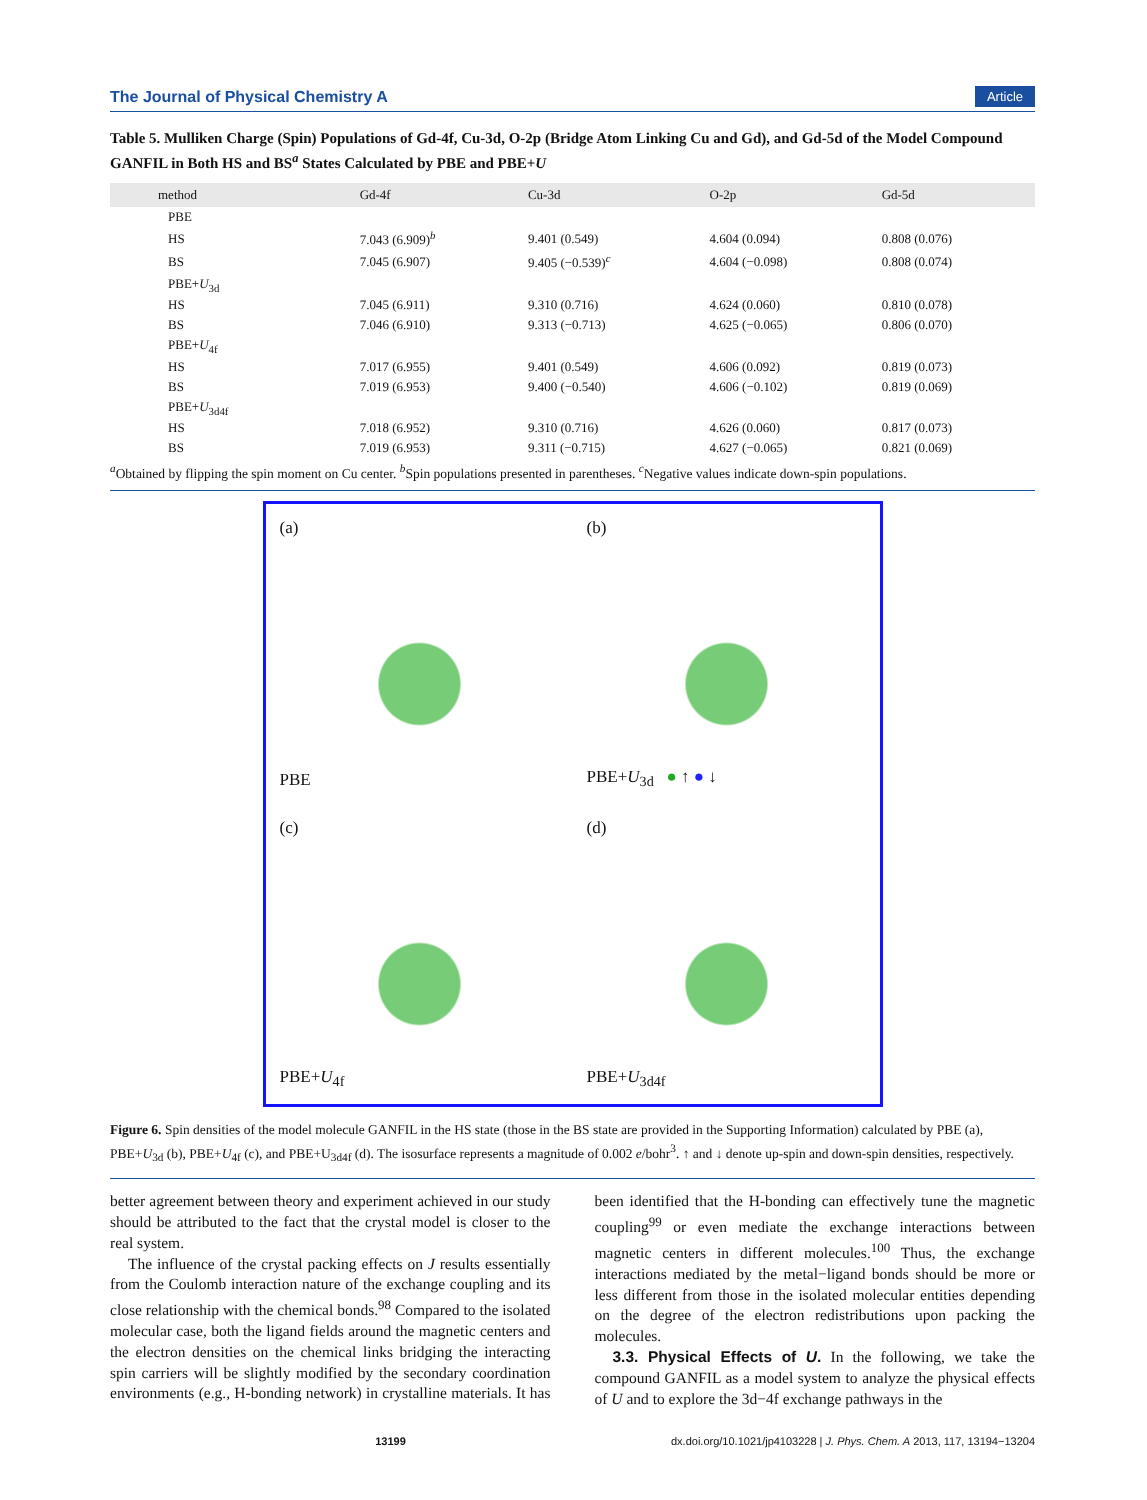The Journal of Physical Chemistry A Article
Table 5. Mulliken Charge (Spin) Populations of Gd-4f, Cu-3d, O-2p (Bridge Atom Linking Cu and Gd), and Gd-5d of the Model Compound GANFIL in Both HS and BS<sup>a</sup> States Calculated by PBE and PBE+U
| method | Gd-4f | Cu-3d | O-2p | Gd-5d |
| --- | --- | --- | --- | --- |
| PBE | | | | |
| HS | 7.043 (6.909)<sup>b</sup> | 9.401 (0.549) | 4.604 (0.094) | 0.808 (0.076) |
| BS | 7.045 (6.907) | 9.405 (−0.539)<sup>c</sup> | 4.604 (−0.098) | 0.808 (0.074) |
| PBE+ U<sub>3d</sub> | | | | |
| HS | 7.045 (6.911) | 9.310 (0.716) | 4.624 (0.060) | 0.810 (0.078) |
| BS | 7.046 (6.910) | 9.313 (−0.713) | 4.625 (−0.065) | 0.806 (0.070) |
| PBE+ U<sub>4f</sub> | | | | |
| HS | 7.017 (6.955) | 9.401 (0.549) | 4.606 (0.092) | 0.819 (0.073) |
| BS | 7.019 (6.953) | 9.400 (−0.540) | 4.606 (−0.102) | 0.819 (0.069) |
| PBE+ U<sub>3d4f</sub> | | | | |
| HS | 7.018 (6.952) | 9.310 (0.716) | 4.626 (0.060) | 0.817 (0.073) |
| BS | 7.019 (6.953) | 9.311 (−0.715) | 4.627 (−0.065) | 0.821 (0.069) |
<sup>a</sup> Obtained by flipping the spin moment on Cu center. <sup>b</sup>Spin populations presented in parentheses. <sup>c</sup>Negative values indicate down-spin populations.
(a)
PBE
(b)
PBE+U<sub>3d</sub> ● ↑ ● ↓
(c)
PBE+U<sub>4f</sub>
(d)
PBE+U<sub>3d4f</sub>
Figure 6. Spin densities of the model molecule GANFIL in the HS state (those in the BS state are provided in the Supporting Information) calculated by PBE (a), PBE+U<sub>3d</sub> (b), PBE+U<sub>4f</sub> (c), and PBE+U<sub>3d4f</sub> (d). The isosurface represents a magnitude of 0.002 e/bohr<sup>3</sup>. ↑ and ↓ denote up-spin and down-spin densities, respectively.
better agreement between theory and experiment achieved in our study should be attributed to the fact that the crystal model is closer to the real system.
The influence of the crystal packing effects on J results essentially from the Coulomb interaction nature of the exchange coupling and its close relationship with the chemical bonds.<sup>98</sup> Compared to the isolated molecular case, both the ligand fields around the magnetic centers and the electron densities on the chemical links bridging the interacting spin carriers will be slightly modified by the secondary coordination environments (e.g., H-bonding network) in crystalline materials. It has been identified that the H-bonding can effectively tune the magnetic coupling<sup>99</sup> or even mediate the exchange interactions between magnetic centers in different molecules.<sup>100</sup> Thus, the exchange interactions mediated by the metal−ligand bonds should be more or less different from those in the isolated molecular entities depending on the degree of the electron redistributions upon packing the molecules.
3.3. Physical Effects of U. In the following, we take the compound GANFIL as a model system to analyze the physical effects of U and to explore the 3d−4f exchange pathways in the
13199 dx.doi.org/10.1021/jp4103228 | J. Phys. Chem. A 2013, 117, 13194−13204